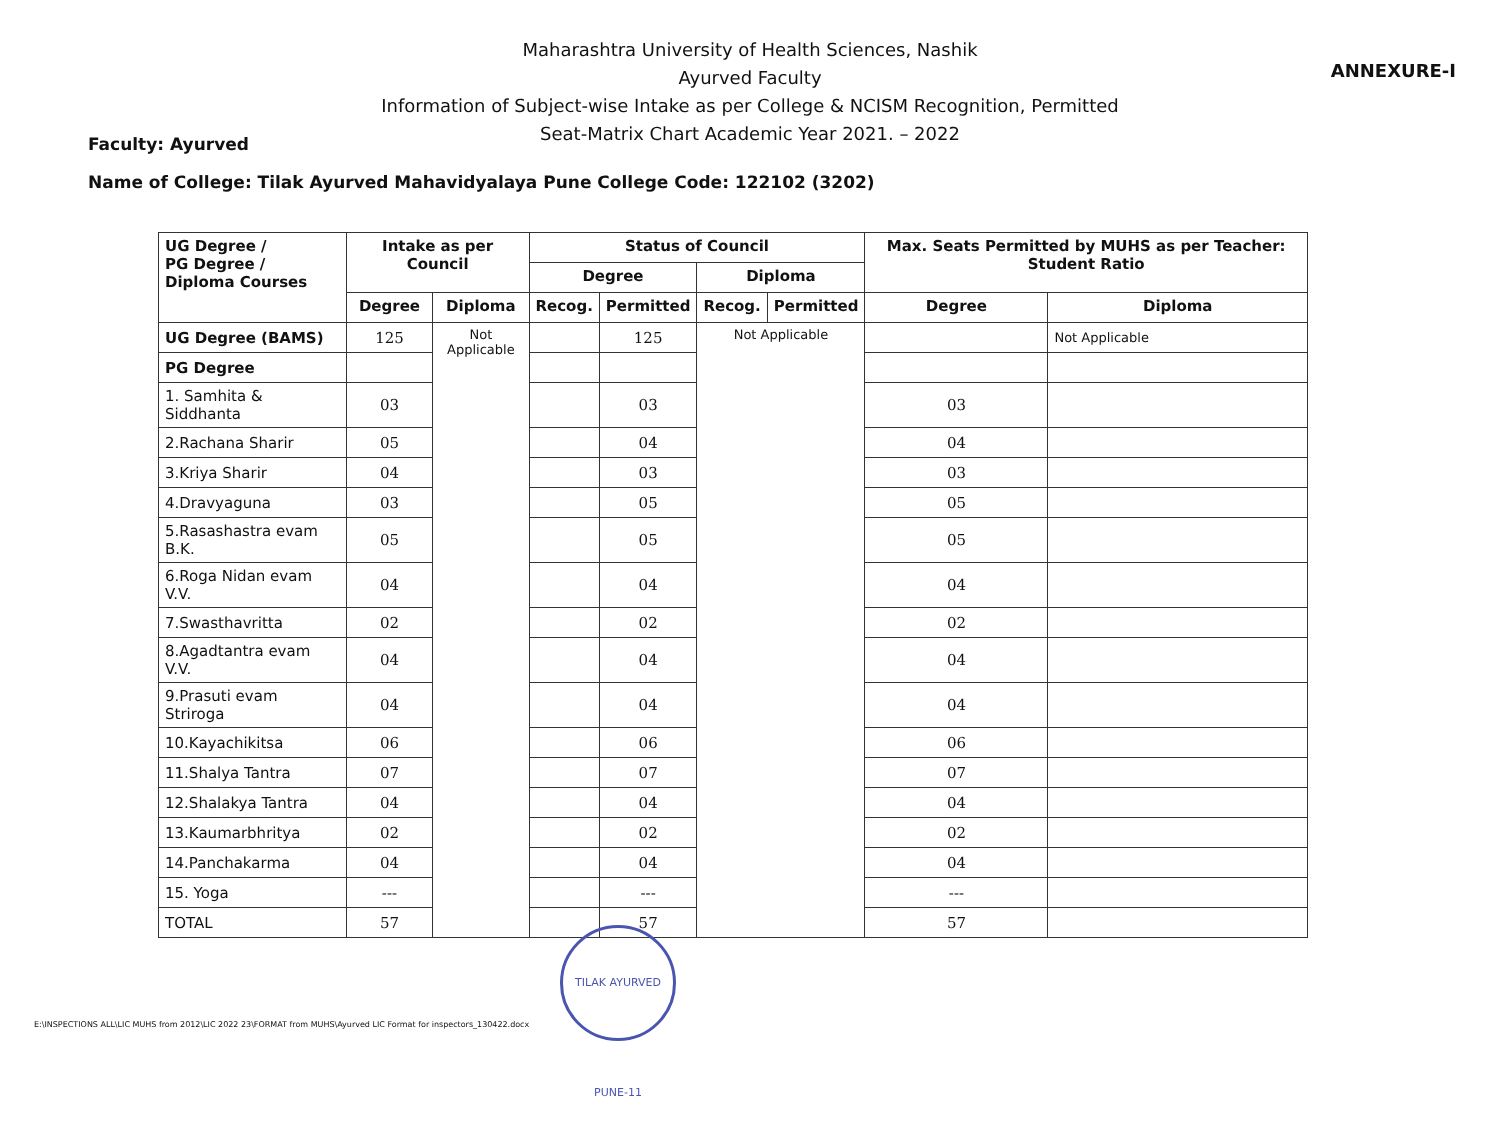ANNEXURE-I
Maharashtra University of Health Sciences, Nashik
Ayurved Faculty
Information of Subject-wise Intake as per College & NCISM Recognition, Permitted
Seat-Matrix Chart Academic Year 2021. – 2022
Faculty: Ayurved
Name of College: Tilak Ayurved Mahavidyalaya Pune College Code: 122102 (3202)
| UG Degree / PG Degree / Diploma Courses | Intake as per Council | | Status of Council | | | | Max. Seats Permitted by MUHS as per Teacher: Student Ratio | |
| --- | --- | --- | --- | --- | --- | --- | --- | --- |
| | | | Degree | | Diploma | | | |
| | Degree | Diploma | Recog. | Permitted | Recog. | Permitted | Degree | Diploma |
| UG Degree (BAMS) | 125 | Not Applicable | | 125 | Not Applicable | | | Not Applicable |
| PG Degree | | | | | | | | |
| 1. Samhita & Siddhanta | 03 | | | 03 | | | 03 | |
| 2.Rachana Sharir | 05 | | | 04 | | | 04 | |
| 3.Kriya Sharir | 04 | | | 03 | | | 03 | |
| 4.Dravyaguna | 03 | | | 05 | | | 05 | |
| 5.Rasashastra evam B.K. | 05 | | | 05 | | | 05 | |
| 6.Roga Nidan evam V.V. | 04 | | | 04 | | | 04 | |
| 7.Swasthavritta | 02 | | | 02 | | | 02 | |
| 8.Agadtantra evam V.V. | 04 | | | 04 | | | 04 | |
| 9.Prasuti evam Striroga | 04 | | | 04 | | | 04 | |
| 10.Kayachikitsa | 06 | | | 06 | | | 06 | |
| 11.Shalya Tantra | 07 | | | 07 | | | 07 | |
| 12.Shalakya Tantra | 04 | | | 04 | | | 04 | |
| 13.Kaumarbhritya | 02 | | | 02 | | | 02 | |
| 14.Panchakarma | 04 | | | 04 | | | 04 | |
| 15. Yoga | --- | | | --- | | | --- | |
| TOTAL | 57 | | | 57 | | | 57 | |
TILAK AYURVED PUNE-11
E:\INSPECTIONS ALL\LIC MUHS from 2012\LIC 2022 23\FORMAT from MUHS\Ayurved LIC Format for inspectors_130422.docx